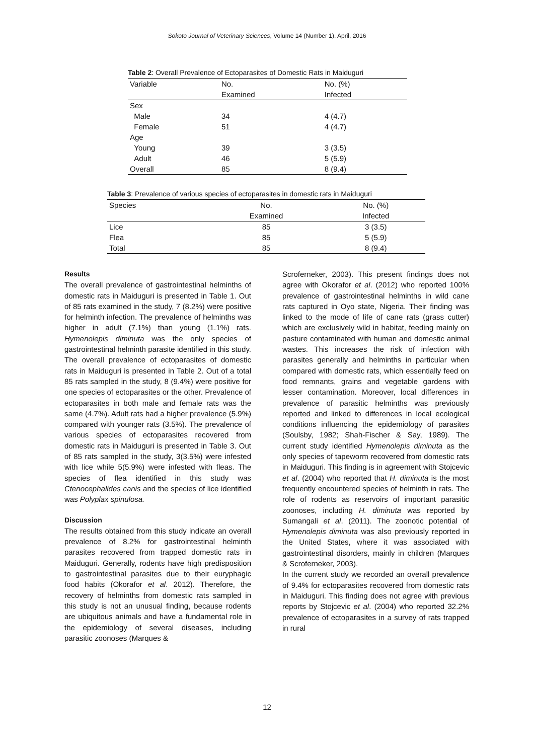Sokoto Journal of Veterinary Sciences, Volume 14 (Number 1). April, 2016
Table 2 : Overall Prevalence of Ectoparasites of Domestic Rats in Maiduguri
| Variable | No. | No. (%) |
| --- | --- | --- |
| | Examined | Infected |
| Sex | | |
| Male | 34 | 4 (4.7) |
| Female | 51 | 4 (4.7) |
| Age | | |
| Young | 39 | 3 (3.5) |
| Adult | 46 | 5 (5.9) |
| Overall | 85 | 8 (9.4) |
Table 3 : Prevalence of various species of ectoparasites in domestic rats in Maiduguri
| Species | No. | No. (%) |
| --- | --- | --- |
| | Examined | Infected |
| Lice | 85 | 3 (3.5) |
| Flea | 85 | 5 (5.9) |
| Total | 85 | 8 (9.4) |
Results
The overall prevalence of gastrointestinal helminths of domestic rats in Maiduguri is presented in Table 1. Out of 85 rats examined in the study, 7 (8.2%) were positive for helminth infection. The prevalence of helminths was higher in adult (7.1%) than young (1.1%) rats. Hymenolepis diminuta was the only species of gastrointestinal helminth parasite identified in this study. The overall prevalence of ectoparasites of domestic rats in Maiduguri is presented in Table 2. Out of a total 85 rats sampled in the study, 8 (9.4%) were positive for one species of ectoparasites or the other. Prevalence of ectoparasites in both male and female rats was the same (4.7%). Adult rats had a higher prevalence (5.9%) compared with younger rats (3.5%). The prevalence of various species of ectoparasites recovered from domestic rats in Maiduguri is presented in Table 3. Out of 85 rats sampled in the study, 3(3.5%) were infested with lice while 5(5.9%) were infested with fleas. The species of flea identified in this study was Ctenocephalides canis and the species of lice identified was Polyplax spinulosa.
Discussion
The results obtained from this study indicate an overall prevalence of 8.2% for gastrointestinal helminth parasites recovered from trapped domestic rats in Maiduguri. Generally, rodents have high predisposition to gastrointestinal parasites due to their euryphagic food habits (Okorafor et al. 2012). Therefore, the recovery of helminths from domestic rats sampled in this study is not an unusual finding, because rodents are ubiquitous animals and have a fundamental role in the epidemiology of several diseases, including parasitic zoonoses (Marques &
Scroferneker, 2003). This present findings does not agree with Okorafor et al. (2012) who reported 100% prevalence of gastrointestinal helminths in wild cane rats captured in Oyo state, Nigeria. Their finding was linked to the mode of life of cane rats (grass cutter) which are exclusively wild in habitat, feeding mainly on pasture contaminated with human and domestic animal wastes. This increases the risk of infection with parasites generally and helminths in particular when compared with domestic rats, which essentially feed on food remnants, grains and vegetable gardens with lesser contamination. Moreover, local differences in prevalence of parasitic helminths was previously reported and linked to differences in local ecological conditions influencing the epidemiology of parasites (Soulsby, 1982; Shah-Fischer & Say, 1989). The current study identified Hymenolepis diminuta as the only species of tapeworm recovered from domestic rats in Maiduguri. This finding is in agreement with Stojcevic et al. (2004) who reported that H. diminuta is the most frequently encountered species of helminth in rats. The role of rodents as reservoirs of important parasitic zoonoses, including H. diminuta was reported by Sumangali et al. (2011). The zoonotic potential of Hymenolepis diminuta was also previously reported in the United States, where it was associated with gastrointestinal disorders, mainly in children (Marques & Scroferneker, 2003).
In the current study we recorded an overall prevalence of 9.4% for ectoparasites recovered from domestic rats in Maiduguri. This finding does not agree with previous reports by Stojcevic et al. (2004) who reported 32.2% prevalence of ectoparasites in a survey of rats trapped in rural
12